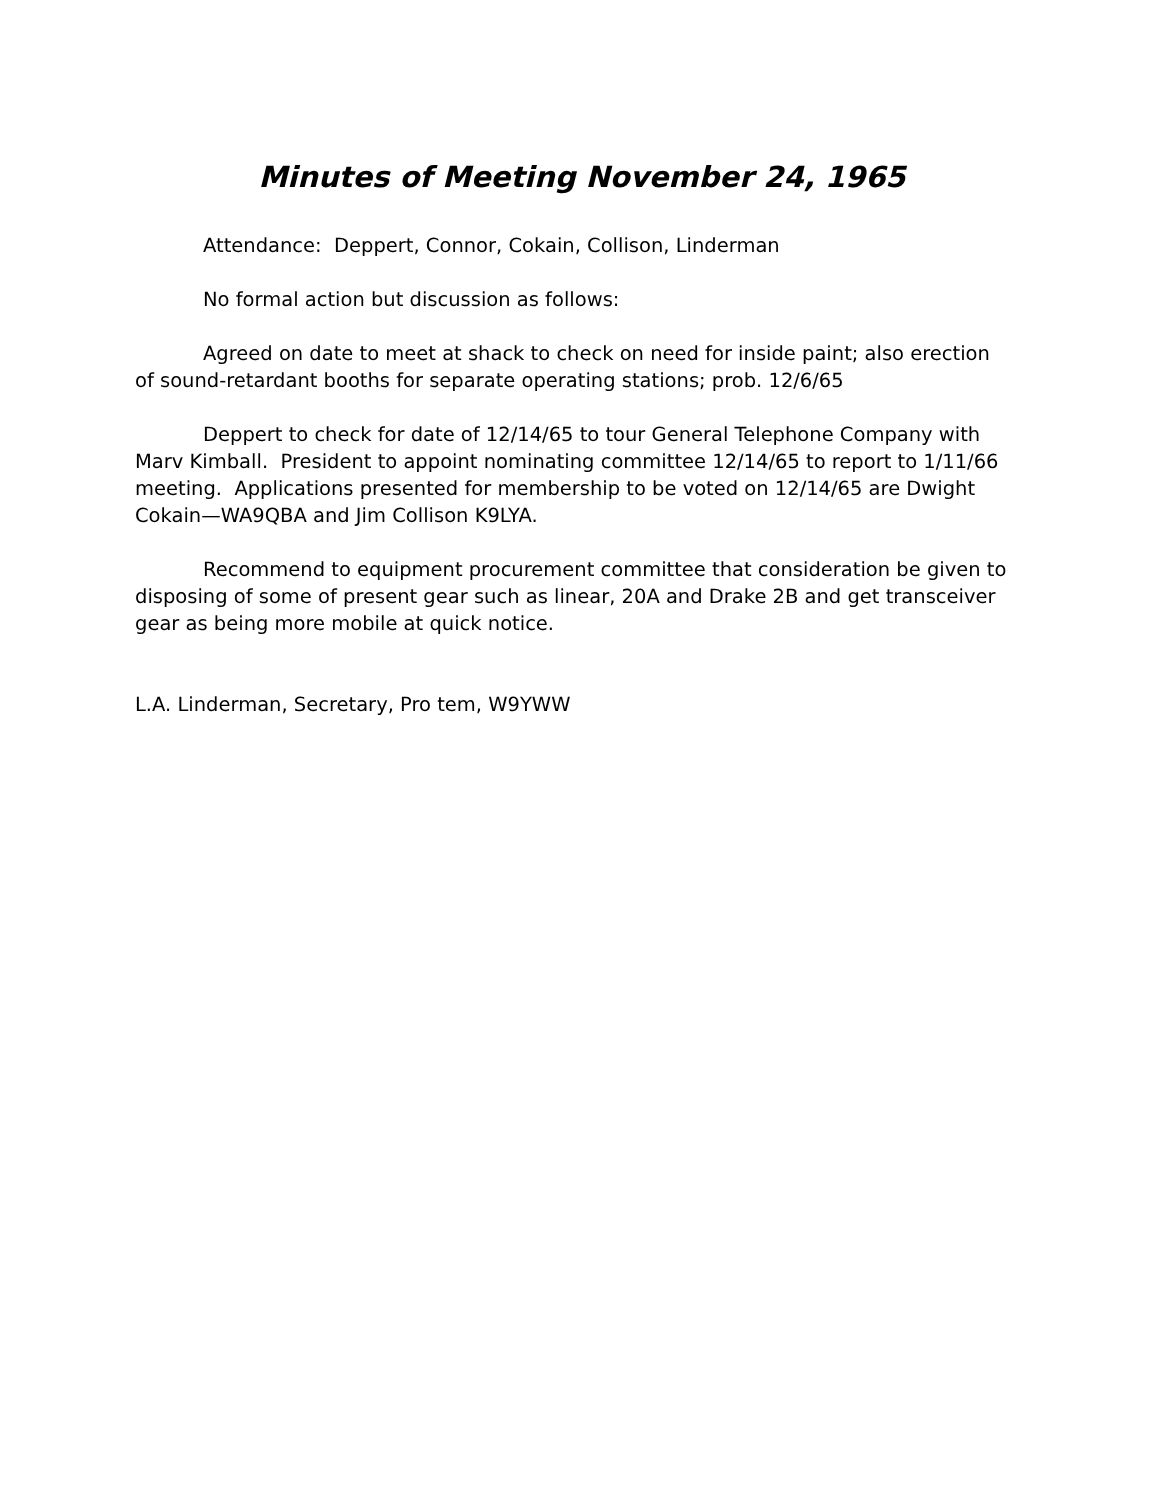Minutes of Meeting November 24, 1965
Attendance: Deppert, Connor, Cokain, Collison, Linderman
No formal action but discussion as follows:
Agreed on date to meet at shack to check on need for inside paint; also erection of sound-retardant booths for separate operating stations; prob. 12/6/65
Deppert to check for date of 12/14/65 to tour General Telephone Company with Marv Kimball. President to appoint nominating committee 12/14/65 to report to 1/11/66 meeting. Applications presented for membership to be voted on 12/14/65 are Dwight Cokain—WA9QBA and Jim Collison K9LYA.
Recommend to equipment procurement committee that consideration be given to disposing of some of present gear such as linear, 20A and Drake 2B and get transceiver gear as being more mobile at quick notice.
L.A. Linderman, Secretary, Pro tem, W9YWW